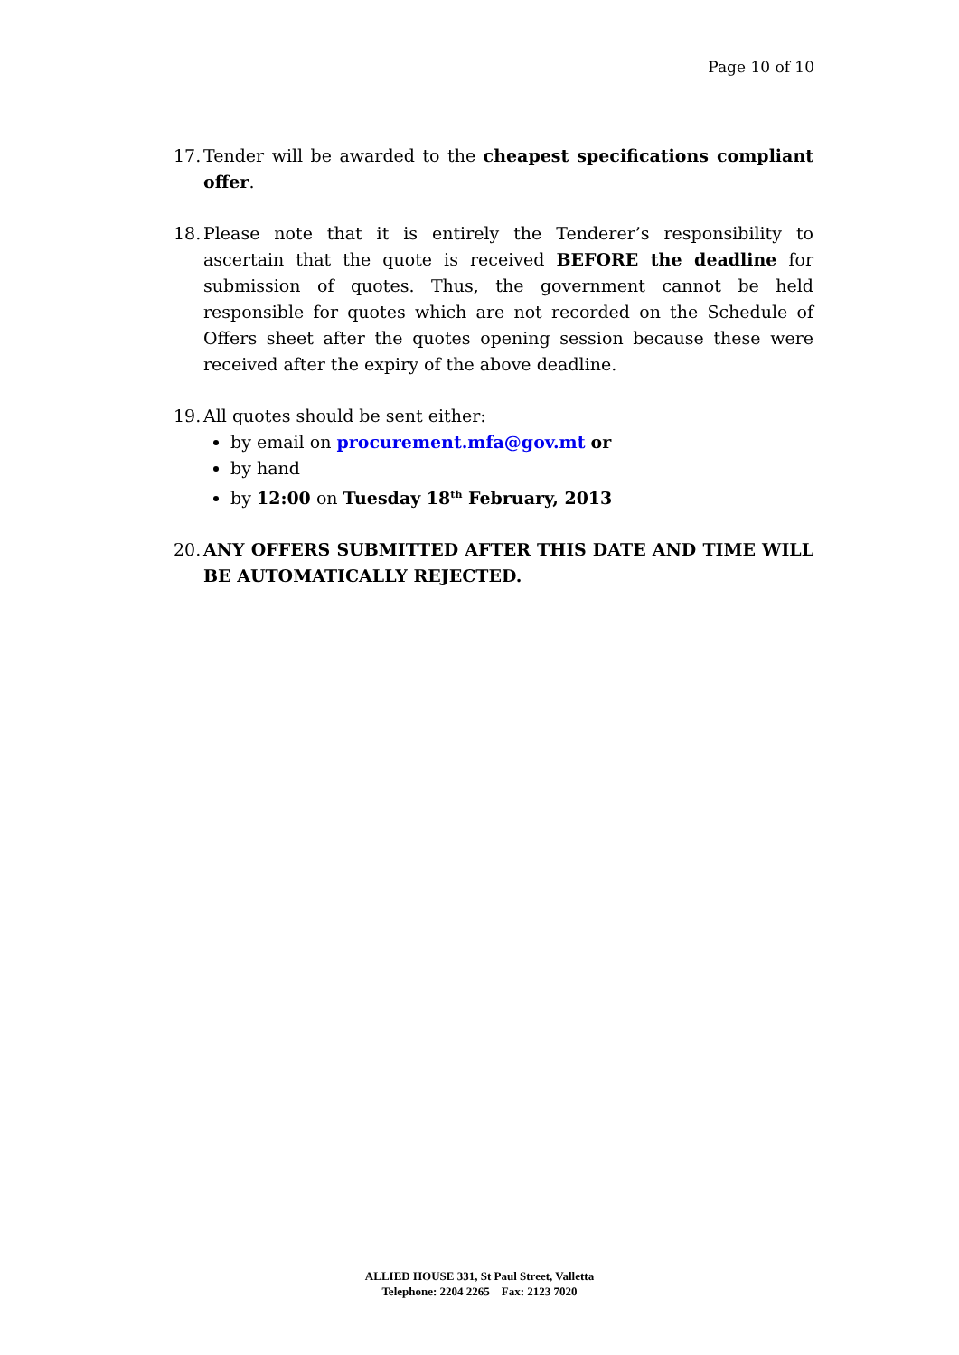Page 10 of 10
17.
Tender will be awarded to the cheapest specifications compliant offer.
18.
Please note that it is entirely the Tenderer’s responsibility to ascertain that the quote is received BEFORE the deadline for submission of quotes. Thus, the government cannot be held responsible for quotes which are not recorded on the Schedule of Offers sheet after the quotes opening session because these were received after the expiry of the above deadline.
19.
All quotes should be sent either:
by email on procurement.mfa@gov.mt or
by hand
by 12:00 on Tuesday 18<sup>th</sup> February, 2013
20.
ANY OFFERS SUBMITTED AFTER THIS DATE AND TIME WILL BE AUTOMATICALLY REJECTED.
ALLIED HOUSE 331, St Paul Street, Valletta
Telephone: 2204 2265 Fax: 2123 7020